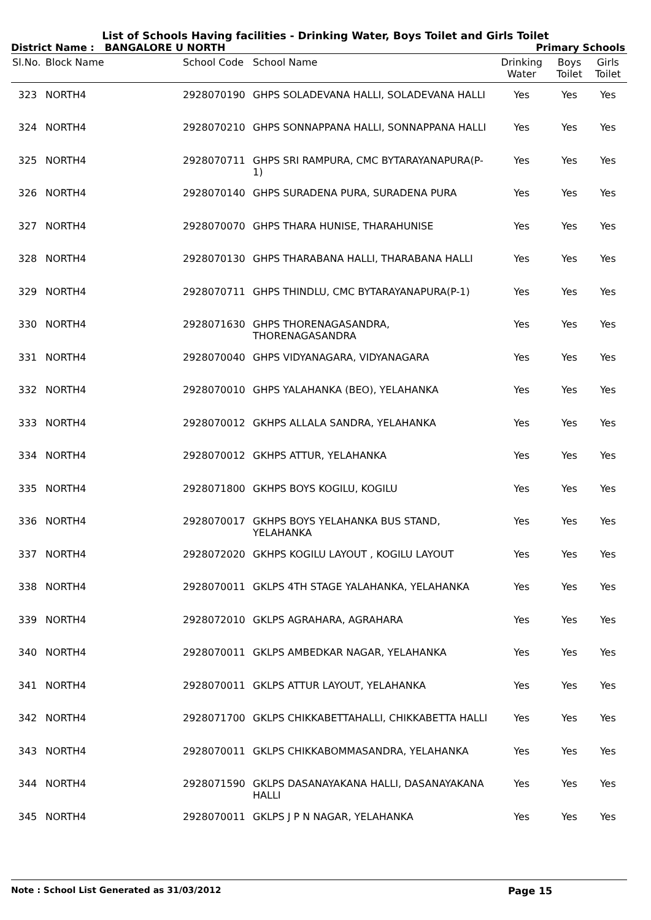List of Schools Having facilities - Drinking Water, Boys Toilet and Girls Toilet
District Name : BANGALORE U NORTH Primary Schools
| Sl.No. | Block Name | School Code | School Name | Drinking Water | Boys Toilet | Girls Toilet |
| --- | --- | --- | --- | --- | --- | --- |
| 323 | NORTH4 | 2928070190 | GHPS SOLADEVANA HALLI, SOLADEVANA HALLI | Yes | Yes | Yes |
| 324 | NORTH4 | 2928070210 | GHPS SONNAPPANA HALLI, SONNAPPANA HALLI | Yes | Yes | Yes |
| 325 | NORTH4 | 2928070711 | GHPS SRI RAMPURA, CMC BYTARAYANAPURA(P-1) | Yes | Yes | Yes |
| 326 | NORTH4 | 2928070140 | GHPS SURADENA PURA, SURADENA PURA | Yes | Yes | Yes |
| 327 | NORTH4 | 2928070070 | GHPS THARA HUNISE, THARAHUNISE | Yes | Yes | Yes |
| 328 | NORTH4 | 2928070130 | GHPS THARABANA HALLI, THARABANA HALLI | Yes | Yes | Yes |
| 329 | NORTH4 | 2928070711 | GHPS THINDLU, CMC BYTARAYANAPURA(P-1) | Yes | Yes | Yes |
| 330 | NORTH4 | 2928071630 | GHPS THORENAGASANDRA, THORENAGASANDRA | Yes | Yes | Yes |
| 331 | NORTH4 | 2928070040 | GHPS VIDYANAGARA, VIDYANAGARA | Yes | Yes | Yes |
| 332 | NORTH4 | 2928070010 | GHPS YALAHANKA (BEO), YELAHANKA | Yes | Yes | Yes |
| 333 | NORTH4 | 2928070012 | GKHPS ALLALA SANDRA, YELAHANKA | Yes | Yes | Yes |
| 334 | NORTH4 | 2928070012 | GKHPS ATTUR, YELAHANKA | Yes | Yes | Yes |
| 335 | NORTH4 | 2928071800 | GKHPS BOYS KOGILU, KOGILU | Yes | Yes | Yes |
| 336 | NORTH4 | 2928070017 | GKHPS BOYS YELAHANKA BUS STAND, YELAHANKA | Yes | Yes | Yes |
| 337 | NORTH4 | 2928072020 | GKHPS KOGILU LAYOUT , KOGILU LAYOUT | Yes | Yes | Yes |
| 338 | NORTH4 | 2928070011 | GKLPS 4TH STAGE YALAHANKA, YELAHANKA | Yes | Yes | Yes |
| 339 | NORTH4 | 2928072010 | GKLPS AGRAHARA, AGRAHARA | Yes | Yes | Yes |
| 340 | NORTH4 | 2928070011 | GKLPS AMBEDKAR NAGAR, YELAHANKA | Yes | Yes | Yes |
| 341 | NORTH4 | 2928070011 | GKLPS ATTUR LAYOUT, YELAHANKA | Yes | Yes | Yes |
| 342 | NORTH4 | 2928071700 | GKLPS CHIKKABETTAHALLI, CHIKKABETTA HALLI | Yes | Yes | Yes |
| 343 | NORTH4 | 2928070011 | GKLPS CHIKKABOMMASANDRA, YELAHANKA | Yes | Yes | Yes |
| 344 | NORTH4 | 2928071590 | GKLPS DASANAYAKANA HALLI, DASANAYAKANA HALLI | Yes | Yes | Yes |
| 345 | NORTH4 | 2928070011 | GKLPS J P N NAGAR, YELAHANKA | Yes | Yes | Yes |
Note : School List Generated as 31/03/2012 Page 15